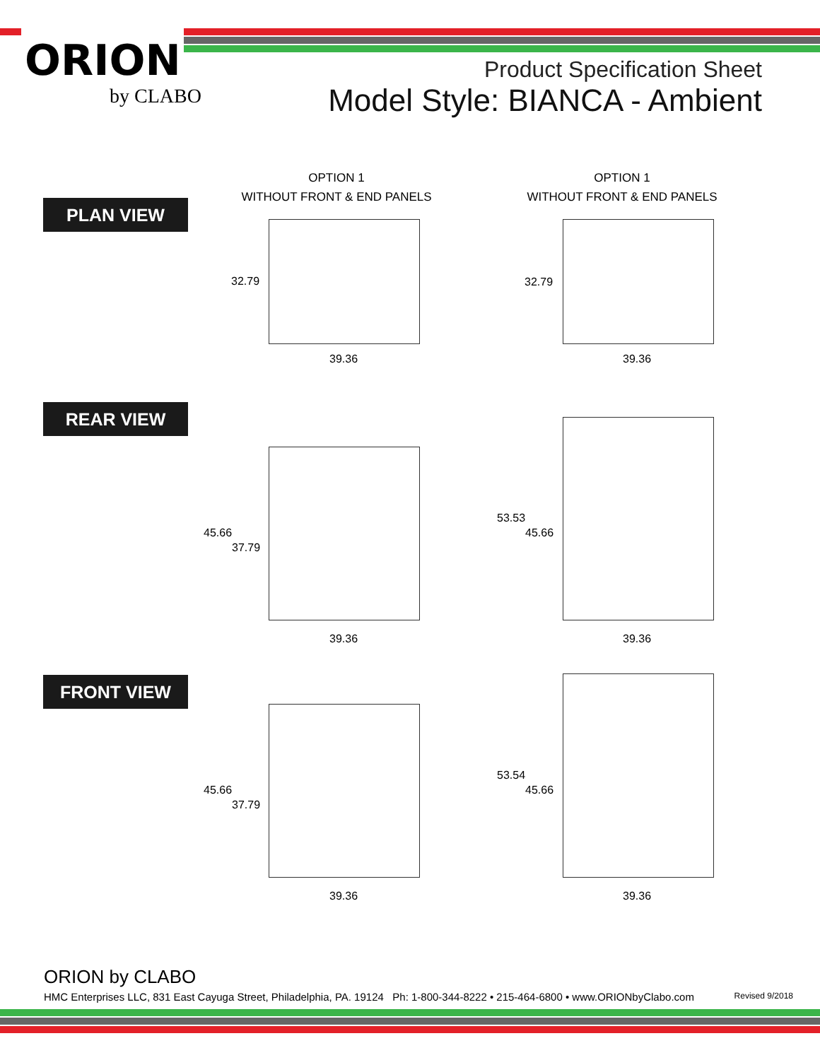ORION
by CLABO
Product Specification Sheet
Model Style: BIANCA - Ambient
PLAN VIEW
REAR VIEW
FRONT VIEW
OPTION 1
WITHOUT FRONT & END PANELS
OPTION 1
WITHOUT FRONT & END PANELS
32.79 32.79
39.36 39.36
45.66
37.79
53.53
45.66
39.36 39.36
45.66
37.79
53.54
45.66
39.36 39.36
ORION by CLABO
HMC Enterprises LLC, 831 East Cayuga Street, Philadelphia, PA. 19124 Ph: 1-800-344-8222 • 215-464-6800 • www.ORIONbyClabo.com Revised 9/2018